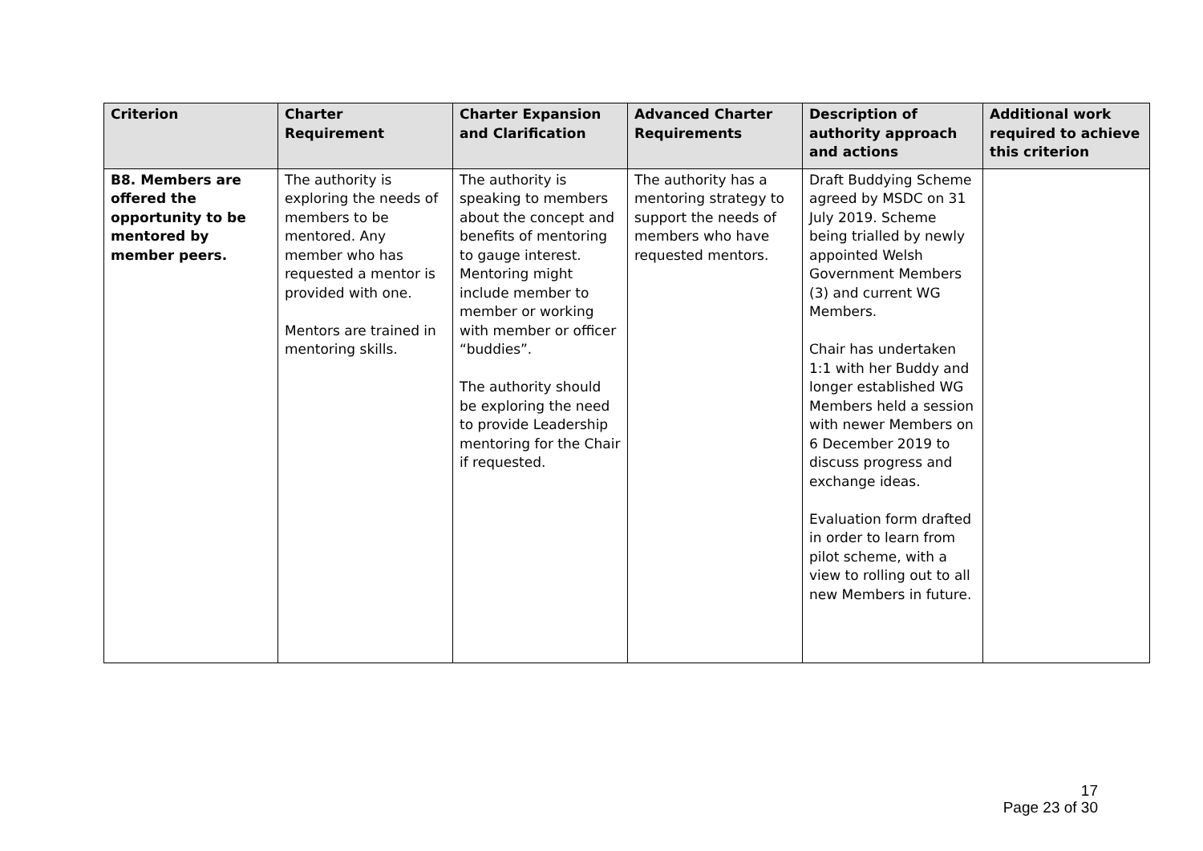| Criterion | Charter Requirement | Charter Expansion and Clarification | Advanced Charter Requirements | Description of authority approach and actions | Additional work required to achieve this criterion |
| --- | --- | --- | --- | --- | --- |
| B8. Members are offered the opportunity to be mentored by member peers. | The authority is exploring the needs of members to be mentored. Any member who has requested a mentor is provided with one. Mentors are trained in mentoring skills. | The authority is speaking to members about the concept and benefits of mentoring to gauge interest. Mentoring might include member to member or working with member or officer “buddies”. The authority should be exploring the need to provide Leadership mentoring for the Chair if requested. | The authority has a mentoring strategy to support the needs of members who have requested mentors. | Draft Buddying Scheme agreed by MSDC on 31 July 2019. Scheme being trialled by newly appointed Welsh Government Members (3) and current WG Members. Chair has undertaken 1:1 with her Buddy and longer established WG Members held a session with newer Members on 6 December 2019 to discuss progress and exchange ideas. Evaluation form drafted in order to learn from pilot scheme, with a view to rolling out to all new Members in future. | |
17
Page 23 of 30